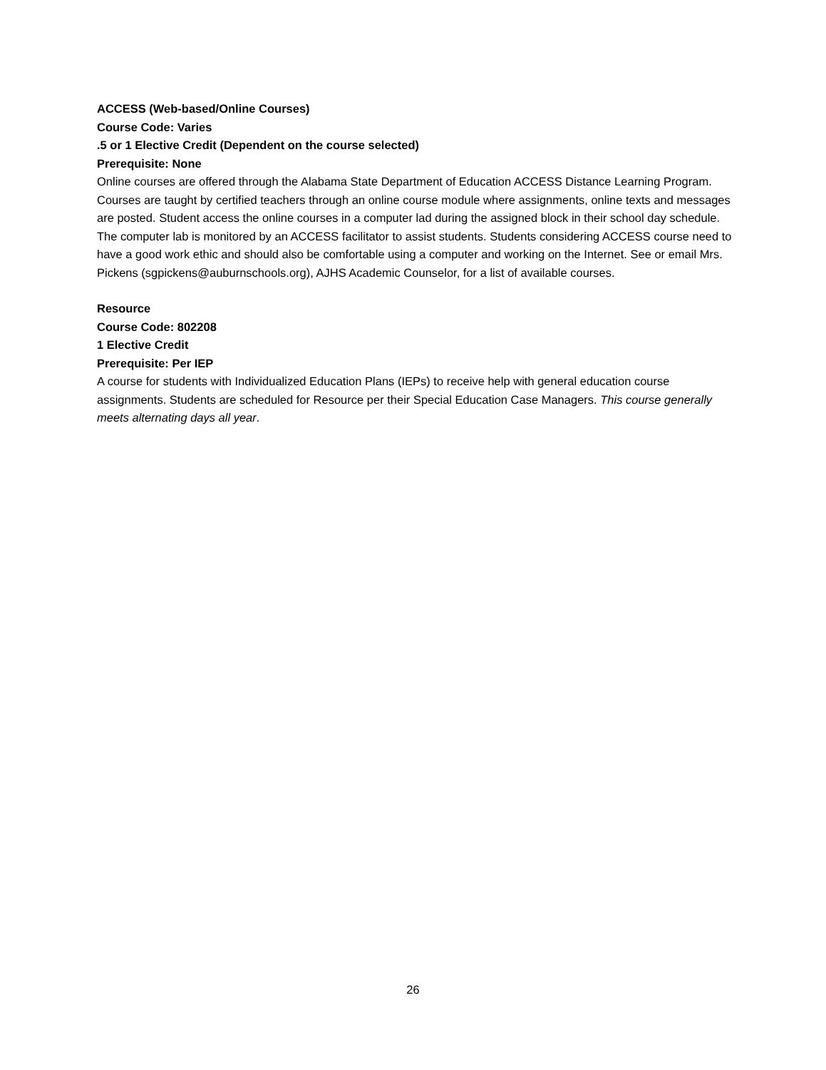ACCESS (Web-based/Online Courses)
Course Code: Varies
.5 or 1 Elective Credit (Dependent on the course selected)
Prerequisite: None
Online courses are offered through the Alabama State Department of Education ACCESS Distance Learning Program. Courses are taught by certified teachers through an online course module where assignments, online texts and messages are posted. Student access the online courses in a computer lad during the assigned block in their school day schedule. The computer lab is monitored by an ACCESS facilitator to assist students. Students considering ACCESS course need to have a good work ethic and should also be comfortable using a computer and working on the Internet. See or email Mrs. Pickens (sgpickens@auburnschools.org), AJHS Academic Counselor, for a list of available courses.
Resource
Course Code: 802208
1 Elective Credit
Prerequisite: Per IEP
A course for students with Individualized Education Plans (IEPs) to receive help with general education course assignments. Students are scheduled for Resource per their Special Education Case Managers. This course generally meets alternating days all year.
26